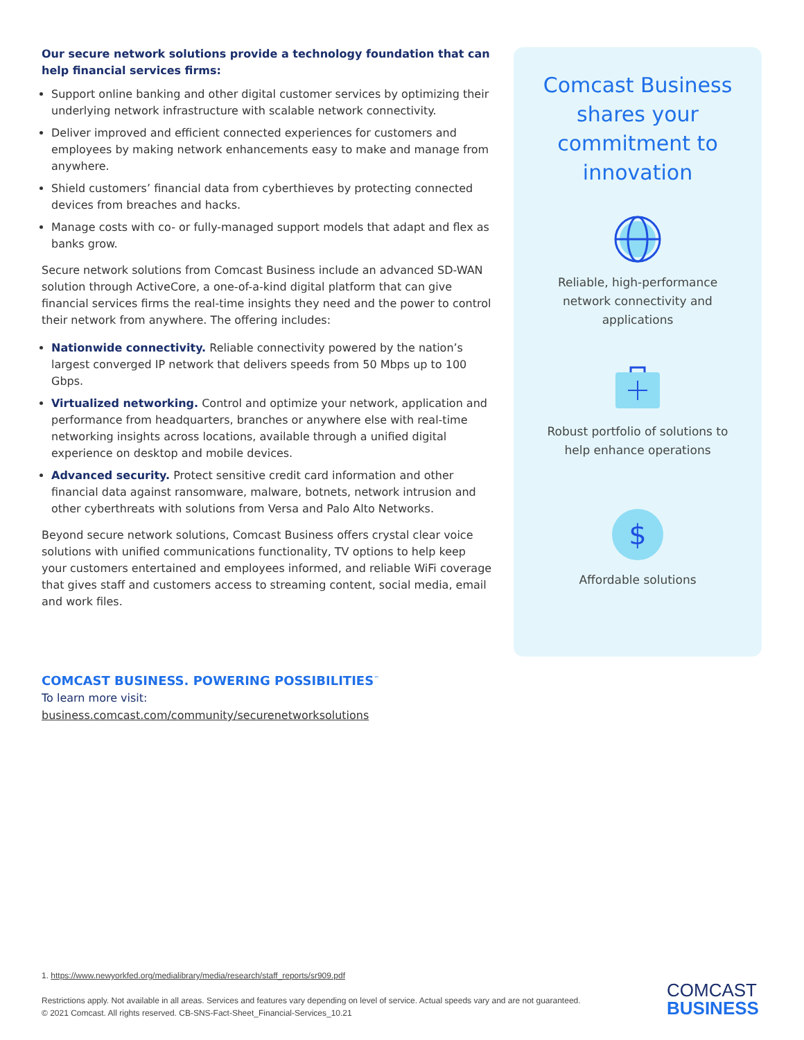Our secure network solutions provide a technology foundation that can help financial services firms:
Support online banking and other digital customer services by optimizing their underlying network infrastructure with scalable network connectivity.
Deliver improved and efficient connected experiences for customers and employees by making network enhancements easy to make and manage from anywhere.
Shield customers’ financial data from cyberthieves by protecting connected devices from breaches and hacks.
Manage costs with co- or fully-managed support models that adapt and flex as banks grow.
Secure network solutions from Comcast Business include an advanced SD-WAN solution through ActiveCore, a one-of-a-kind digital platform that can give financial services firms the real-time insights they need and the power to control their network from anywhere. The offering includes:
Nationwide connectivity. Reliable connectivity powered by the nation’s largest converged IP network that delivers speeds from 50 Mbps up to 100 Gbps.
Virtualized networking. Control and optimize your network, application and performance from headquarters, branches or anywhere else with real-time networking insights across locations, available through a unified digital experience on desktop and mobile devices.
Advanced security. Protect sensitive credit card information and other financial data against ransomware, malware, botnets, network intrusion and other cyberthreats with solutions from Versa and Palo Alto Networks.
Beyond secure network solutions, Comcast Business offers crystal clear voice solutions with unified communications functionality, TV options to help keep your customers entertained and employees informed, and reliable WiFi coverage that gives staff and customers access to streaming content, social media, email and work files.
Comcast Business shares your commitment to innovation
Reliable, high-performance network connectivity and applications
Robust portfolio of solutions to help enhance operations
$
Affordable solutions
COMCAST BUSINESS. POWERING POSSIBILITIES<sup>™</sup>
To learn more visit:
business.comcast.com/community/securenetworksolutions
1. https://www.newyorkfed.org/medialibrary/media/research/staff_reports/sr909.pdf
Restrictions apply. Not available in all areas. Services and features vary depending on level of service. Actual speeds vary and are not guaranteed.
© 2021 Comcast. All rights reserved. CB-SNS-Fact-Sheet_Financial-Services_10.21
COMCAST
BUSINESS